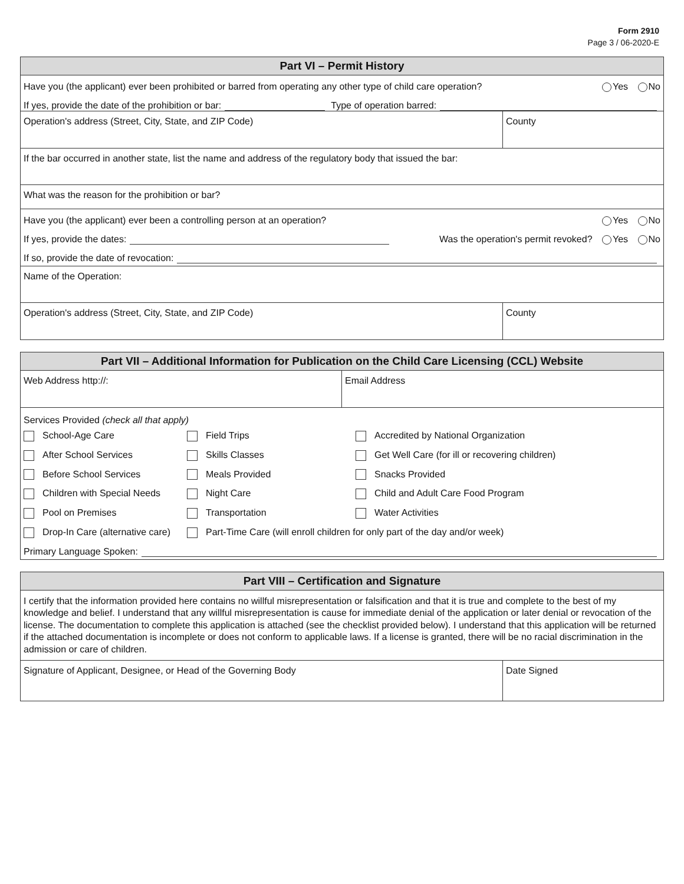Form 2910
Page 3 / 06-2020-E
Part VI – Permit History
Have you (the applicant) ever been prohibited or barred from operating any other type of child care operation? Yes No
If yes, provide the date of the prohibition or bar: Type of operation barred:
Operation's address (Street, City, State, and ZIP Code) County
If the bar occurred in another state, list the name and address of the regulatory body that issued the bar:
What was the reason for the prohibition or bar?
Have you (the applicant) ever been a controlling person at an operation? Yes No
If yes, provide the dates: Was the operation's permit revoked? Yes No
If so, provide the date of revocation:
Name of the Operation:
Operation's address (Street, City, State, and ZIP Code) County
Part VII – Additional Information for Publication on the Child Care Licensing (CCL) Website
Web Address http://: Email Address
Services Provided (check all that apply)
School-Age Care
Field Trips
Accredited by National Organization
After School Services
Skills Classes
Get Well Care (for ill or recovering children)
Before School Services
Meals Provided
Snacks Provided
Children with Special Needs
Night Care
Child and Adult Care Food Program
Pool on Premises
Transportation
Water Activities
Drop-In Care (alternative care)
Part-Time Care (will enroll children for only part of the day and/or week)
Primary Language Spoken:
Part VIII – Certification and Signature
I certify that the information provided here contains no willful misrepresentation or falsification and that it is true and complete to the best of my knowledge and belief. I understand that any willful misrepresentation is cause for immediate denial of the application or later denial or revocation of the license. The documentation to complete this application is attached (see the checklist provided below). I understand that this application will be returned if the attached documentation is incomplete or does not conform to applicable laws. If a license is granted, there will be no racial discrimination in the admission or care of children.
Signature of Applicant, Designee, or Head of the Governing Body Date Signed